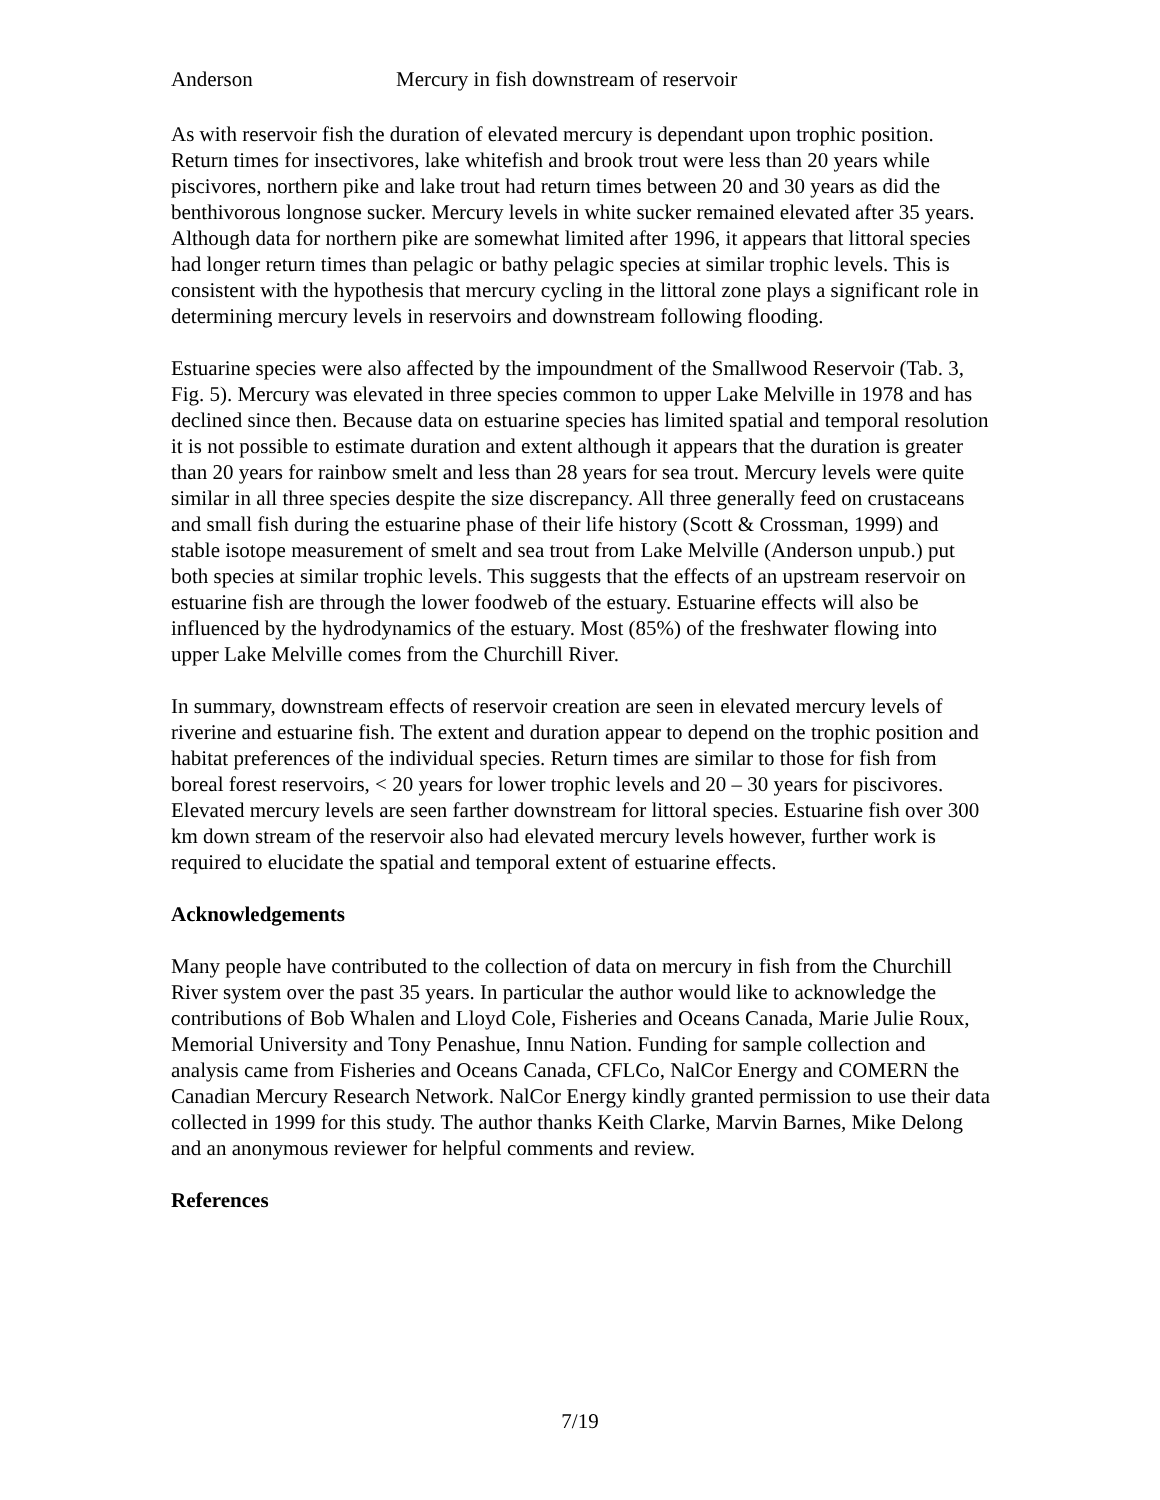Anderson Mercury in fish downstream of reservoir
As with reservoir fish the duration of elevated mercury is dependant upon trophic position. Return times for insectivores, lake whitefish and brook trout were less than 20 years while piscivores, northern pike and lake trout had return times between 20 and 30 years as did the benthivorous longnose sucker. Mercury levels in white sucker remained elevated after 35 years. Although data for northern pike are somewhat limited after 1996, it appears that littoral species had longer return times than pelagic or bathy pelagic species at similar trophic levels. This is consistent with the hypothesis that mercury cycling in the littoral zone plays a significant role in determining mercury levels in reservoirs and downstream following flooding.
Estuarine species were also affected by the impoundment of the Smallwood Reservoir (Tab. 3, Fig. 5). Mercury was elevated in three species common to upper Lake Melville in 1978 and has declined since then. Because data on estuarine species has limited spatial and temporal resolution it is not possible to estimate duration and extent although it appears that the duration is greater than 20 years for rainbow smelt and less than 28 years for sea trout. Mercury levels were quite similar in all three species despite the size discrepancy. All three generally feed on crustaceans and small fish during the estuarine phase of their life history (Scott & Crossman, 1999) and stable isotope measurement of smelt and sea trout from Lake Melville (Anderson unpub.) put both species at similar trophic levels. This suggests that the effects of an upstream reservoir on estuarine fish are through the lower foodweb of the estuary. Estuarine effects will also be influenced by the hydrodynamics of the estuary. Most (85%) of the freshwater flowing into upper Lake Melville comes from the Churchill River.
In summary, downstream effects of reservoir creation are seen in elevated mercury levels of riverine and estuarine fish. The extent and duration appear to depend on the trophic position and habitat preferences of the individual species. Return times are similar to those for fish from boreal forest reservoirs, < 20 years for lower trophic levels and 20 – 30 years for piscivores. Elevated mercury levels are seen farther downstream for littoral species. Estuarine fish over 300 km down stream of the reservoir also had elevated mercury levels however, further work is required to elucidate the spatial and temporal extent of estuarine effects.
Acknowledgements
Many people have contributed to the collection of data on mercury in fish from the Churchill River system over the past 35 years. In particular the author would like to acknowledge the contributions of Bob Whalen and Lloyd Cole, Fisheries and Oceans Canada, Marie Julie Roux, Memorial University and Tony Penashue, Innu Nation. Funding for sample collection and analysis came from Fisheries and Oceans Canada, CFLCo, NalCor Energy and COMERN the Canadian Mercury Research Network. NalCor Energy kindly granted permission to use their data collected in 1999 for this study. The author thanks Keith Clarke, Marvin Barnes, Mike Delong and an anonymous reviewer for helpful comments and review.
References
7/19